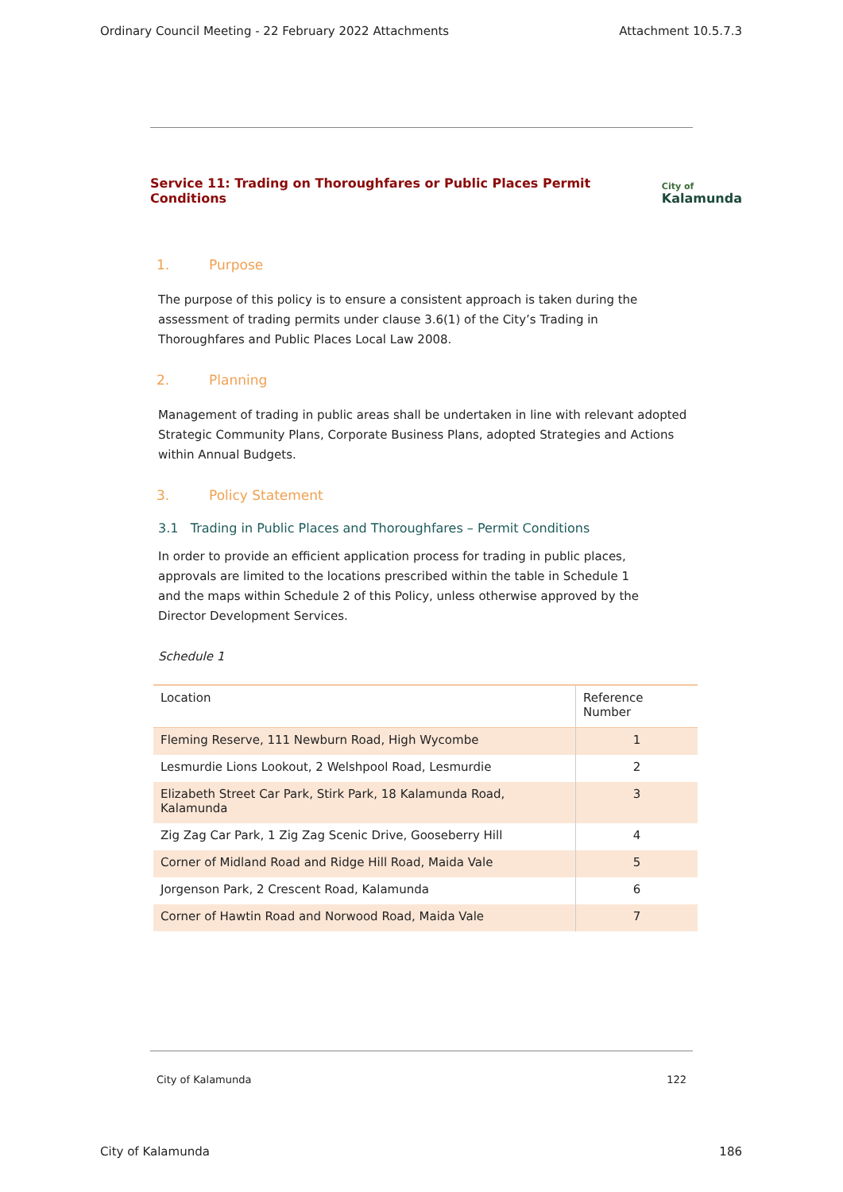Ordinary Council Meeting - 22 February 2022 Attachments Attachment 10.5.7.3
Service 11: Trading on Thoroughfares or Public Places Permit Conditions City of
Kalamunda
1. Purpose
The purpose of this policy is to ensure a consistent approach is taken during the
assessment of trading permits under clause 3.6(1) of the City’s Trading in
Thoroughfares and Public Places Local Law 2008.
2. Planning
Management of trading in public areas shall be undertaken in line with relevant adopted Strategic Community Plans, Corporate Business Plans, adopted Strategies and Actions within Annual Budgets.
3. Policy Statement
3.1 Trading in Public Places and Thoroughfares – Permit Conditions
In order to provide an efficient application process for trading in public places,
approvals are limited to the locations prescribed within the table in Schedule 1
and the maps within Schedule 2 of this Policy, unless otherwise approved by the
Director Development Services.
Schedule 1
| Location | Reference Number |
| --- | --- |
| Fleming Reserve, 111 Newburn Road, High Wycombe | 1 |
| Lesmurdie Lions Lookout, 2 Welshpool Road, Lesmurdie | 2 |
| Elizabeth Street Car Park, Stirk Park, 18 Kalamunda Road, Kalamunda | 3 |
| Zig Zag Car Park, 1 Zig Zag Scenic Drive, Gooseberry Hill | 4 |
| Corner of Midland Road and Ridge Hill Road, Maida Vale | 5 |
| Jorgenson Park, 2 Crescent Road, Kalamunda | 6 |
| Corner of Hawtin Road and Norwood Road, Maida Vale | 7 |
City of Kalamunda 122
City of Kalamunda 186